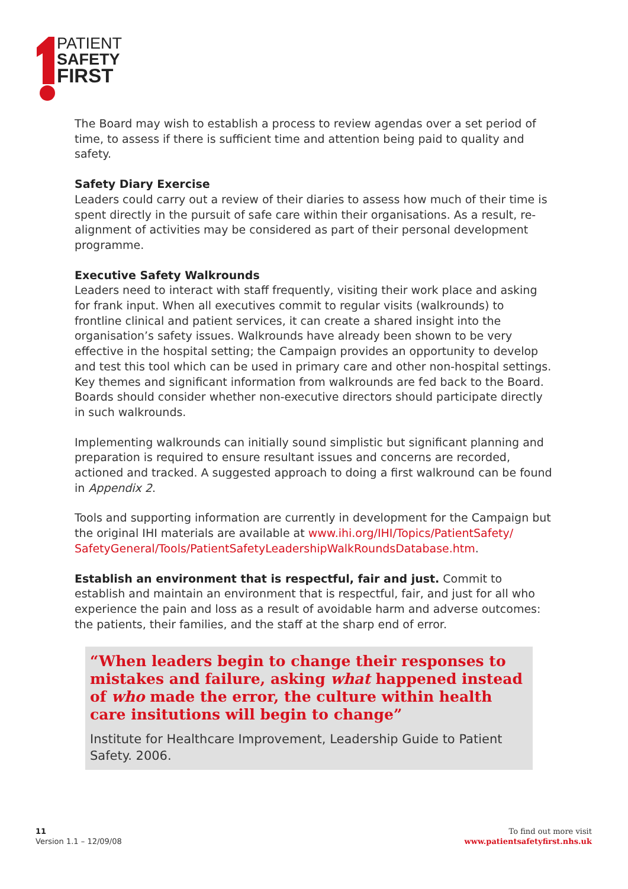PATIENT
SAFETY
FIRST
The Board may wish to establish a process to review agendas over a set period of time, to assess if there is sufficient time and attention being paid to quality and safety.
Safety Diary Exercise
Leaders could carry out a review of their diaries to assess how much of their time is spent directly in the pursuit of safe care within their organisations. As a result, re-alignment of activities may be considered as part of their personal development programme.
Executive Safety Walkrounds
Leaders need to interact with staff frequently, visiting their work place and asking for frank input. When all executives commit to regular visits (walkrounds) to frontline clinical and patient services, it can create a shared insight into the organisation’s safety issues. Walkrounds have already been shown to be very effective in the hospital setting; the Campaign provides an opportunity to develop and test this tool which can be used in primary care and other non-hospital settings. Key themes and significant information from walkrounds are fed back to the Board. Boards should consider whether non-executive directors should participate directly in such walkrounds.
Implementing walkrounds can initially sound simplistic but significant planning and preparation is required to ensure resultant issues and concerns are recorded, actioned and tracked. A suggested approach to doing a first walkround can be found in Appendix 2.
Tools and supporting information are currently in development for the Campaign but the original IHI materials are available at www.ihi.org/IHI/Topics/PatientSafety/ SafetyGeneral/Tools/PatientSafetyLeadershipWalkRoundsDatabase.htm.
Establish an environment that is respectful, fair and just. Commit to establish and maintain an environment that is respectful, fair, and just for all who experience the pain and loss as a result of avoidable harm and adverse outcomes: the patients, their families, and the staff at the sharp end of error.
“When leaders begin to change their responses to mistakes and failure, asking what happened instead of who made the error, the culture within health care insitutions will begin to change”
Institute for Healthcare Improvement, Leadership Guide to Patient Safety. 2006.
11
Version 1.1 – 12/09/08
To find out more visit
www.patientsafetyfirst.nhs.uk